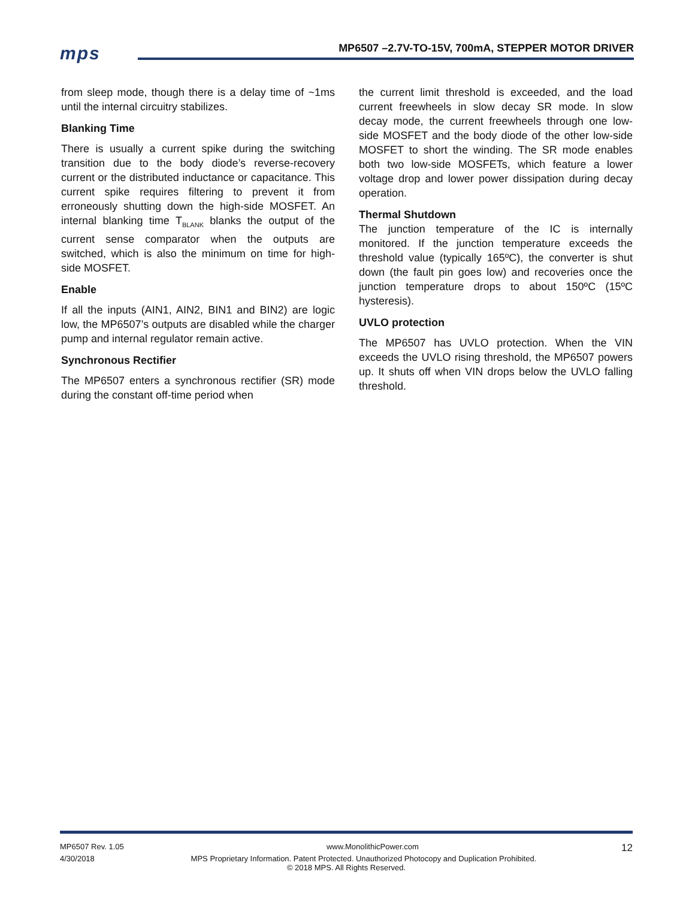mps
MP6507 –2.7V-TO-15V, 700mA, STEPPER MOTOR DRIVER
from sleep mode, though there is a delay time of ~1ms until the internal circuitry stabilizes.
Blanking Time
There is usually a current spike during the switching transition due to the body diode’s reverse-recovery current or the distributed inductance or capacitance. This current spike requires filtering to prevent it from erroneously shutting down the high-side MOSFET. An internal blanking time T<sub>BLANK</sub> blanks the output of the current sense comparator when the outputs are switched, which is also the minimum on time for high-side MOSFET.
Enable
If all the inputs (AIN1, AIN2, BIN1 and BIN2) are logic low, the MP6507’s outputs are disabled while the charger pump and internal regulator remain active.
Synchronous Rectifier
The MP6507 enters a synchronous rectifier (SR) mode during the constant off-time period when
the current limit threshold is exceeded, and the load current freewheels in slow decay SR mode. In slow decay mode, the current freewheels through one low-side MOSFET and the body diode of the other low-side MOSFET to short the winding. The SR mode enables both two low-side MOSFETs, which feature a lower voltage drop and lower power dissipation during decay operation.
Thermal Shutdown
The junction temperature of the IC is internally monitored. If the junction temperature exceeds the threshold value (typically 165ºC), the converter is shut down (the fault pin goes low) and recoveries once the junction temperature drops to about 150ºC (15ºC hysteresis).
UVLO protection
The MP6507 has UVLO protection. When the VIN exceeds the UVLO rising threshold, the MP6507 powers up. It shuts off when VIN drops below the UVLO falling threshold.
MP6507 Rev. 1.05 www.MonolithicPower.com 12
4/30/2018 MPS Proprietary Information. Patent Protected. Unauthorized Photocopy and Duplication Prohibited.
© 2018 MPS. All Rights Reserved.